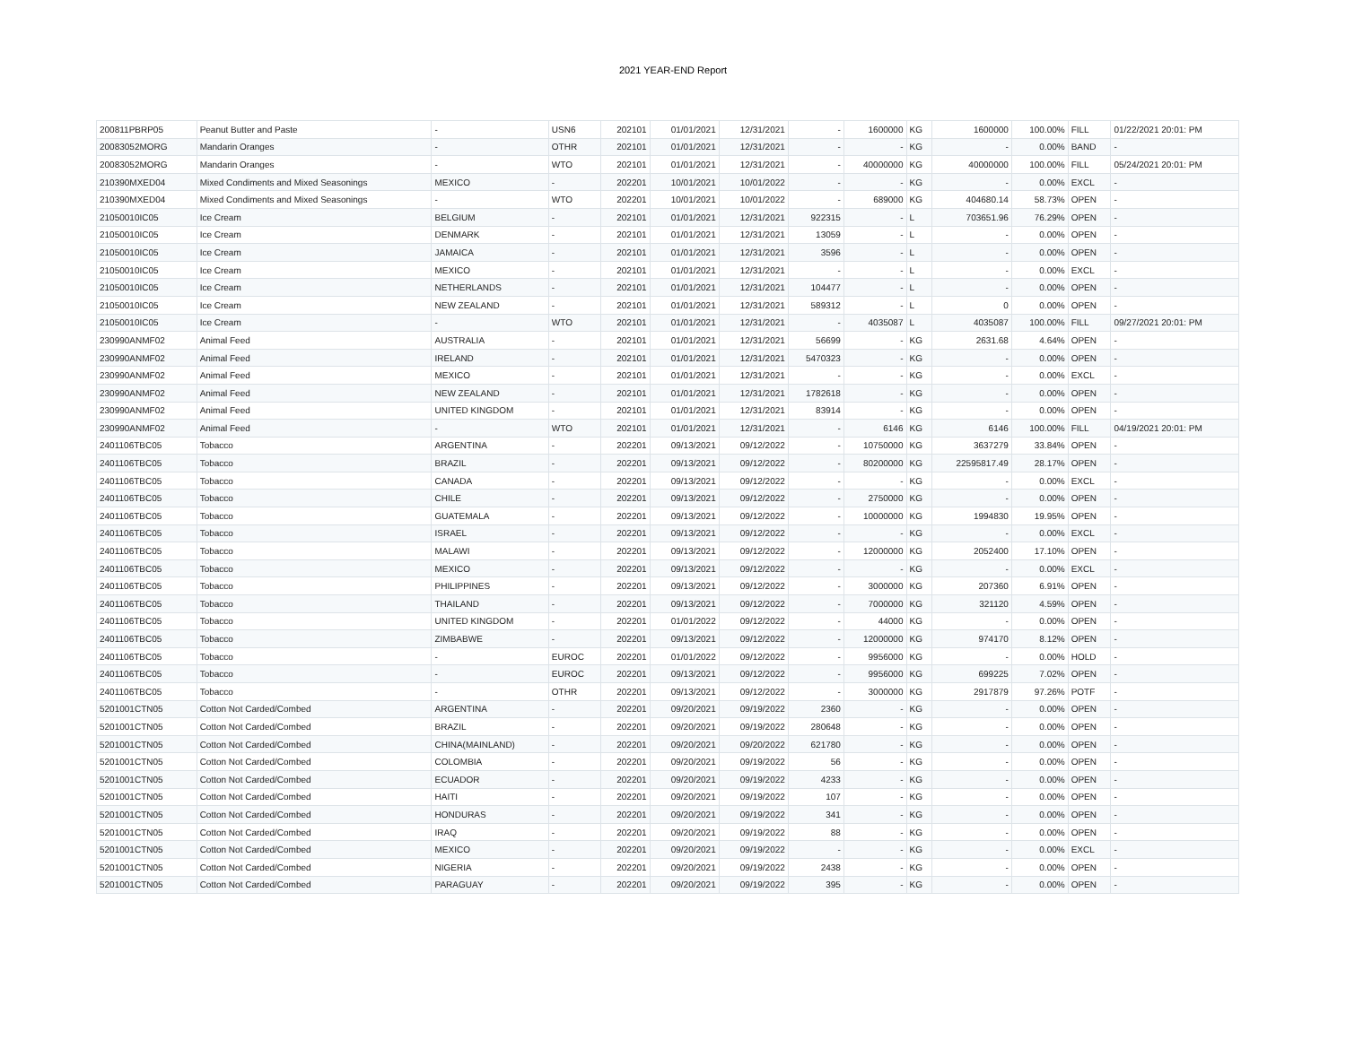2021 YEAR-END Report
| 200811PBRP05 | Peanut Butter and Paste | - | USN6 | 202101 | 01/01/2021 | 12/31/2021 | - | 1600000 | KG | 1600000 | 100.00% | FILL | 01/22/2021 20:01: PM |
| 20083052MORG | Mandarin Oranges | - | OTHR | 202101 | 01/01/2021 | 12/31/2021 | - | - | KG | - | 0.00% | BAND | - |
| 20083052MORG | Mandarin Oranges | - | WTO | 202101 | 01/01/2021 | 12/31/2021 | - | 40000000 | KG | 40000000 | 100.00% | FILL | 05/24/2021 20:01: PM |
| 210390MXED04 | Mixed Condiments and Mixed Seasonings | MEXICO | - | 202201 | 10/01/2021 | 10/01/2022 | - | - | KG | - | 0.00% | EXCL | - |
| 210390MXED04 | Mixed Condiments and Mixed Seasonings | - | WTO | 202201 | 10/01/2021 | 10/01/2022 | - | 689000 | KG | 404680.14 | 58.73% | OPEN | - |
| 21050010IC05 | Ice Cream | BELGIUM | - | 202101 | 01/01/2021 | 12/31/2021 | 922315 | - | L | 703651.96 | 76.29% | OPEN | - |
| 21050010IC05 | Ice Cream | DENMARK | - | 202101 | 01/01/2021 | 12/31/2021 | 13059 | - | L | - | 0.00% | OPEN | - |
| 21050010IC05 | Ice Cream | JAMAICA | - | 202101 | 01/01/2021 | 12/31/2021 | 3596 | - | L | - | 0.00% | OPEN | - |
| 21050010IC05 | Ice Cream | MEXICO | - | 202101 | 01/01/2021 | 12/31/2021 | - | - | L | - | 0.00% | EXCL | - |
| 21050010IC05 | Ice Cream | NETHERLANDS | - | 202101 | 01/01/2021 | 12/31/2021 | 104477 | - | L | - | 0.00% | OPEN | - |
| 21050010IC05 | Ice Cream | NEW ZEALAND | - | 202101 | 01/01/2021 | 12/31/2021 | 589312 | - | L | 0 | 0.00% | OPEN | - |
| 21050010IC05 | Ice Cream | - | WTO | 202101 | 01/01/2021 | 12/31/2021 | - | 4035087 | L | 4035087 | 100.00% | FILL | 09/27/2021 20:01: PM |
| 230990ANMF02 | Animal Feed | AUSTRALIA | - | 202101 | 01/01/2021 | 12/31/2021 | 56699 | - | KG | 2631.68 | 4.64% | OPEN | - |
| 230990ANMF02 | Animal Feed | IRELAND | - | 202101 | 01/01/2021 | 12/31/2021 | 5470323 | - | KG | - | 0.00% | OPEN | - |
| 230990ANMF02 | Animal Feed | MEXICO | - | 202101 | 01/01/2021 | 12/31/2021 | - | - | KG | - | 0.00% | EXCL | - |
| 230990ANMF02 | Animal Feed | NEW ZEALAND | - | 202101 | 01/01/2021 | 12/31/2021 | 1782618 | - | KG | - | 0.00% | OPEN | - |
| 230990ANMF02 | Animal Feed | UNITED KINGDOM | - | 202101 | 01/01/2021 | 12/31/2021 | 83914 | - | KG | - | 0.00% | OPEN | - |
| 230990ANMF02 | Animal Feed | - | WTO | 202101 | 01/01/2021 | 12/31/2021 | - | 6146 | KG | 6146 | 100.00% | FILL | 04/19/2021 20:01: PM |
| 2401106TBC05 | Tobacco | ARGENTINA | - | 202201 | 09/13/2021 | 09/12/2022 | - | 10750000 | KG | 3637279 | 33.84% | OPEN | - |
| 2401106TBC05 | Tobacco | BRAZIL | - | 202201 | 09/13/2021 | 09/12/2022 | - | 80200000 | KG | 22595817.49 | 28.17% | OPEN | - |
| 2401106TBC05 | Tobacco | CANADA | - | 202201 | 09/13/2021 | 09/12/2022 | - | - | KG | - | 0.00% | EXCL | - |
| 2401106TBC05 | Tobacco | CHILE | - | 202201 | 09/13/2021 | 09/12/2022 | - | 2750000 | KG | - | 0.00% | OPEN | - |
| 2401106TBC05 | Tobacco | GUATEMALA | - | 202201 | 09/13/2021 | 09/12/2022 | - | 10000000 | KG | 1994830 | 19.95% | OPEN | - |
| 2401106TBC05 | Tobacco | ISRAEL | - | 202201 | 09/13/2021 | 09/12/2022 | - | - | KG | - | 0.00% | EXCL | - |
| 2401106TBC05 | Tobacco | MALAWI | - | 202201 | 09/13/2021 | 09/12/2022 | - | 12000000 | KG | 2052400 | 17.10% | OPEN | - |
| 2401106TBC05 | Tobacco | MEXICO | - | 202201 | 09/13/2021 | 09/12/2022 | - | - | KG | - | 0.00% | EXCL | - |
| 2401106TBC05 | Tobacco | PHILIPPINES | - | 202201 | 09/13/2021 | 09/12/2022 | - | 3000000 | KG | 207360 | 6.91% | OPEN | - |
| 2401106TBC05 | Tobacco | THAILAND | - | 202201 | 09/13/2021 | 09/12/2022 | - | 7000000 | KG | 321120 | 4.59% | OPEN | - |
| 2401106TBC05 | Tobacco | UNITED KINGDOM | - | 202201 | 01/01/2022 | 09/12/2022 | - | 44000 | KG | - | 0.00% | OPEN | - |
| 2401106TBC05 | Tobacco | ZIMBABWE | - | 202201 | 09/13/2021 | 09/12/2022 | - | 12000000 | KG | 974170 | 8.12% | OPEN | - |
| 2401106TBC05 | Tobacco | - | EUROC | 202201 | 01/01/2022 | 09/12/2022 | - | 9956000 | KG | - | 0.00% | HOLD | - |
| 2401106TBC05 | Tobacco | - | EUROC | 202201 | 09/13/2021 | 09/12/2022 | - | 9956000 | KG | 699225 | 7.02% | OPEN | - |
| 2401106TBC05 | Tobacco | - | OTHR | 202201 | 09/13/2021 | 09/12/2022 | - | 3000000 | KG | 2917879 | 97.26% | POTF | - |
| 5201001CTN05 | Cotton Not Carded/Combed | ARGENTINA | - | 202201 | 09/20/2021 | 09/19/2022 | 2360 | - | KG | - | 0.00% | OPEN | - |
| 5201001CTN05 | Cotton Not Carded/Combed | BRAZIL | - | 202201 | 09/20/2021 | 09/19/2022 | 280648 | - | KG | - | 0.00% | OPEN | - |
| 5201001CTN05 | Cotton Not Carded/Combed | CHINA(MAINLAND) | - | 202201 | 09/20/2021 | 09/20/2022 | 621780 | - | KG | - | 0.00% | OPEN | - |
| 5201001CTN05 | Cotton Not Carded/Combed | COLOMBIA | - | 202201 | 09/20/2021 | 09/19/2022 | 56 | - | KG | - | 0.00% | OPEN | - |
| 5201001CTN05 | Cotton Not Carded/Combed | ECUADOR | - | 202201 | 09/20/2021 | 09/19/2022 | 4233 | - | KG | - | 0.00% | OPEN | - |
| 5201001CTN05 | Cotton Not Carded/Combed | HAITI | - | 202201 | 09/20/2021 | 09/19/2022 | 107 | - | KG | - | 0.00% | OPEN | - |
| 5201001CTN05 | Cotton Not Carded/Combed | HONDURAS | - | 202201 | 09/20/2021 | 09/19/2022 | 341 | - | KG | - | 0.00% | OPEN | - |
| 5201001CTN05 | Cotton Not Carded/Combed | IRAQ | - | 202201 | 09/20/2021 | 09/19/2022 | 88 | - | KG | - | 0.00% | OPEN | - |
| 5201001CTN05 | Cotton Not Carded/Combed | MEXICO | - | 202201 | 09/20/2021 | 09/19/2022 | - | - | KG | - | 0.00% | EXCL | - |
| 5201001CTN05 | Cotton Not Carded/Combed | NIGERIA | - | 202201 | 09/20/2021 | 09/19/2022 | 2438 | - | KG | - | 0.00% | OPEN | - |
| 5201001CTN05 | Cotton Not Carded/Combed | PARAGUAY | - | 202201 | 09/20/2021 | 09/19/2022 | 395 | - | KG | - | 0.00% | OPEN | - |